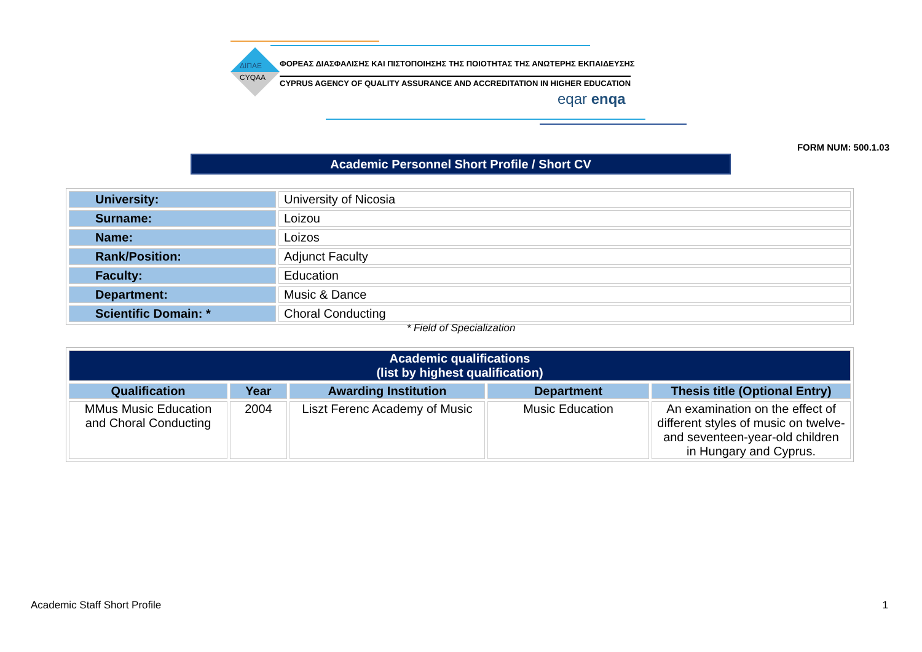ΔΙΠΑΕ
CYQAA
ΦΟΡΕΑΣ ΔΙΑΣΦΑΛΙΣΗΣ ΚΑΙ ΠΙΣΤΟΠΟΙΗΣΗΣ ΤΗΣ ΠΟΙΟΤΗΤΑΣ ΤΗΣ ΑΝΩΤΕΡΗΣ ΕΚΠΑΙΔΕΥΣΗΣ
CYPRUS AGENCY OF QUALITY ASSURANCE AND ACCREDITATION IN HIGHER EDUCATION
eqar enqa
FORM NUM: 500.1.03
Academic Personnel Short Profile / Short CV
| University: | University of Nicosia |
| Surname: | Loizou |
| Name: | Loizos |
| Rank/Position: | Adjunct Faculty |
| Faculty: | Education |
| Department: | Music & Dance |
| Scientific Domain: * | Choral Conducting |
* Field of Specialization
| Academic qualifications (list by highest qualification) | | | | |
| --- | --- | --- | --- | --- |
| Qualification | Year | Awarding Institution | Department | Thesis title (Optional Entry) |
| MMus Music Education and Choral Conducting | 2004 | Liszt Ferenc Academy of Music | Music Education | An examination on the effect of different styles of music on twelve- and seventeen-year-old children in Hungary and Cyprus. |
Academic Staff Short Profile 1